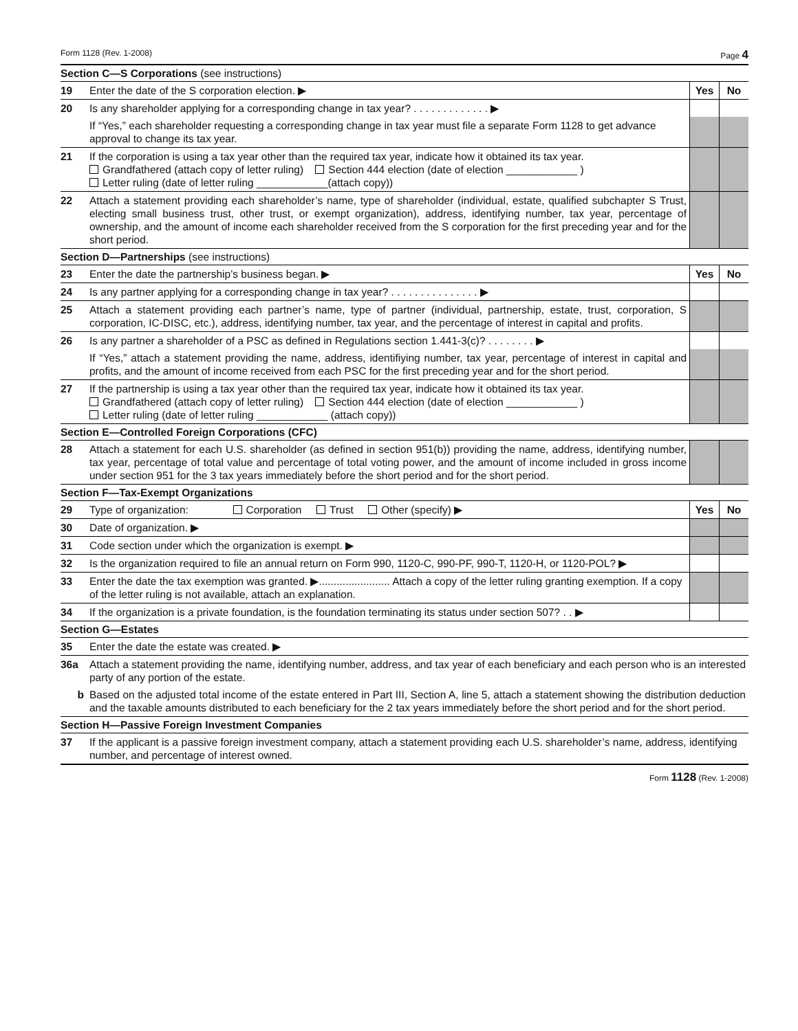Form 1128 (Rev. 1-2008) Page 4
| Section C—S Corporations (see instructions) | | | |
| 19 | Enter the date of the S corporation election. ▶ | Yes | No |
| 20 | Is any shareholder applying for a corresponding change in tax year? . . . . . . . . . . . . . ▶ | | |
| | If “Yes,” each shareholder requesting a corresponding change in tax year must file a separate Form 1128 to get advance approval to change its tax year. | | |
| 21 | If the corporation is using a tax year other than the required tax year, indicate how it obtained its tax year. Grandfathered (attach copy of letter ruling) Section 444 election (date of election ____________ ) Letter ruling (date of letter ruling ____________(attach copy)) | | |
| 22 | Attach a statement providing each shareholder’s name, type of shareholder (individual, estate, qualified subchapter S Trust, electing small business trust, other trust, or exempt organization), address, identifying number, tax year, percentage of ownership, and the amount of income each shareholder received from the S corporation for the first preceding year and for the short period. | | |
| Section D—Partnerships (see instructions) | | | |
| 23 | Enter the date the partnership’s business began. ▶ | Yes | No |
| 24 | Is any partner applying for a corresponding change in tax year? . . . . . . . . . . . . . . . ▶ | | |
| 25 | Attach a statement providing each partner’s name, type of partner (individual, partnership, estate, trust, corporation, S corporation, IC-DISC, etc.), address, identifying number, tax year, and the percentage of interest in capital and profits. | | |
| 26 | Is any partner a shareholder of a PSC as defined in Regulations section 1.441-3(c)? . . . . . . . . ▶ | | |
| | If “Yes,” attach a statement providing the name, address, identifiying number, tax year, percentage of interest in capital and profits, and the amount of income received from each PSC for the first preceding year and for the short period. | | |
| 27 | If the partnership is using a tax year other than the required tax year, indicate how it obtained its tax year. Grandfathered (attach copy of letter ruling) Section 444 election (date of election ____________ ) Letter ruling (date of letter ruling ____________ (attach copy)) | | |
| Section E—Controlled Foreign Corporations (CFC) | | | |
| 28 | Attach a statement for each U.S. shareholder (as defined in section 951(b)) providing the name, address, identifying number, tax year, percentage of total value and percentage of total voting power, and the amount of income included in gross income under section 951 for the 3 tax years immediately before the short period and for the short period. | | |
| Section F—Tax-Exempt Organizations | | | |
| 29 | Type of organization: Corporation Trust Other (specify) ▶ | Yes | No |
| 30 | Date of organization. ▶ | | |
| 31 | Code section under which the organization is exempt. ▶ | | |
| 32 | Is the organization required to file an annual return on Form 990, 1120-C, 990-PF, 990-T, 1120-H, or 1120-POL? ▶ | | |
| 33 | Enter the date the tax exemption was granted. ▶........................ Attach a copy of the letter ruling granting exemption. If a copy of the letter ruling is not available, attach an explanation. | | |
| 34 | If the organization is a private foundation, is the foundation terminating its status under section 507? . . ▶ | | |
| Section G—Estates | | | |
| 35 | Enter the date the estate was created. ▶ | | |
| 36a | Attach a statement providing the name, identifying number, address, and tax year of each beneficiary and each person who is an interested party of any portion of the estate. | | |
| b | Based on the adjusted total income of the estate entered in Part III, Section A, line 5, attach a statement showing the distribution deduction and the taxable amounts distributed to each beneficiary for the 2 tax years immediately before the short period and for the short period. | | |
| Section H—Passive Foreign Investment Companies | | | |
| 37 | If the applicant is a passive foreign investment company, attach a statement providing each U.S. shareholder’s name, address, identifying number, and percentage of interest owned. | | |
Form 1128 (Rev. 1-2008)